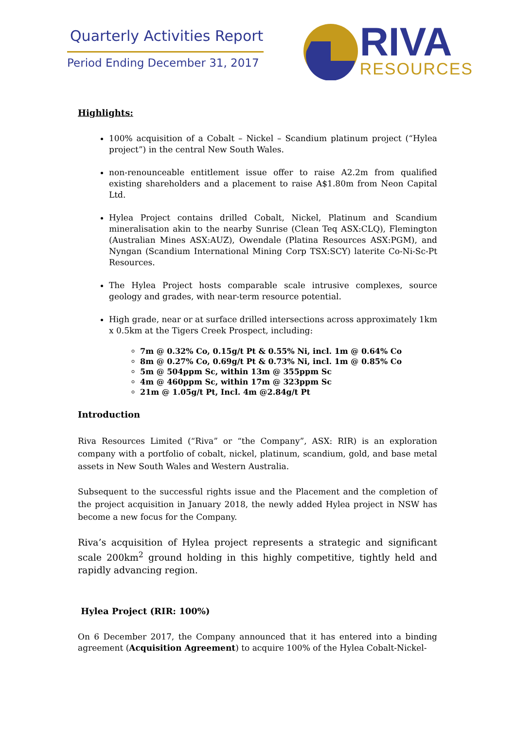Quarterly Activities Report
Period Ending December 31, 2017
RIVA
RESOURCES
Highlights:
100% acquisition of a Cobalt – Nickel – Scandium platinum project (“Hylea project”) in the central New South Wales.
non-renounceable entitlement issue offer to raise A2.2m from qualified existing shareholders and a placement to raise A$1.80m from Neon Capital Ltd.
Hylea Project contains drilled Cobalt, Nickel, Platinum and Scandium mineralisation akin to the nearby Sunrise (Clean Teq ASX:CLQ), Flemington (Australian Mines ASX:AUZ), Owendale (Platina Resources ASX:PGM), and Nyngan (Scandium International Mining Corp TSX:SCY) laterite Co-Ni-Sc-Pt Resources.
The Hylea Project hosts comparable scale intrusive complexes, source geology and grades, with near-term resource potential.
High grade, near or at surface drilled intersections across approximately 1km x 0.5km at the Tigers Creek Prospect, including:
7m @ 0.32% Co, 0.15g/t Pt & 0.55% Ni, incl. 1m @ 0.64% Co
8m @ 0.27% Co, 0.69g/t Pt & 0.73% Ni, incl. 1m @ 0.85% Co
5m @ 504ppm Sc, within 13m @ 355ppm Sc
4m @ 460ppm Sc, within 17m @ 323ppm Sc
21m @ 1.05g/t Pt, Incl. 4m @2.84g/t Pt
Introduction
Riva Resources Limited (“Riva” or “the Company”, ASX: RIR) is an exploration company with a portfolio of cobalt, nickel, platinum, scandium, gold, and base metal assets in New South Wales and Western Australia.
Subsequent to the successful rights issue and the Placement and the completion of the project acquisition in January 2018, the newly added Hylea project in NSW has become a new focus for the Company.
Riva’s acquisition of Hylea project represents a strategic and significant scale 200km<sup>2</sup> ground holding in this highly competitive, tightly held and rapidly advancing region.
Hylea Project (RIR: 100%)
On 6 December 2017, the Company announced that it has entered into a binding agreement (Acquisition Agreement) to acquire 100% of the Hylea Cobalt-Nickel-